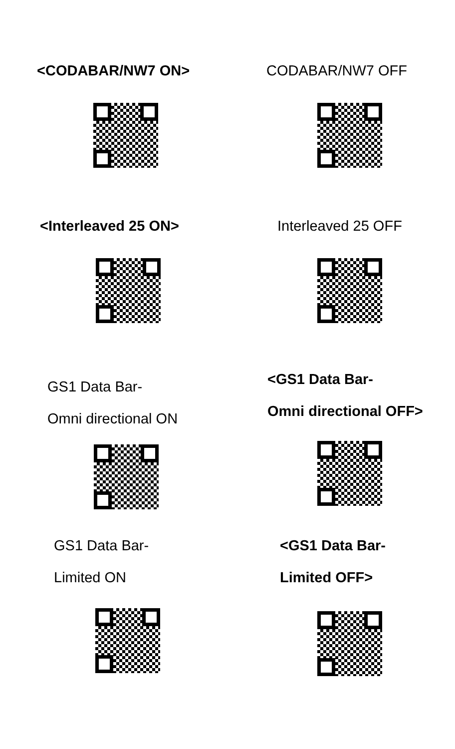<CODABAR/NW7 ON> CODABAR/NW7 OFF
<Interleaved 25 ON> Interleaved 25 OFF
GS1 Data Bar-
Omni directional ON
<GS1 Data Bar-
Omni directional OFF>
GS1 Data Bar-
Limited ON
<GS1 Data Bar-
Limited OFF>